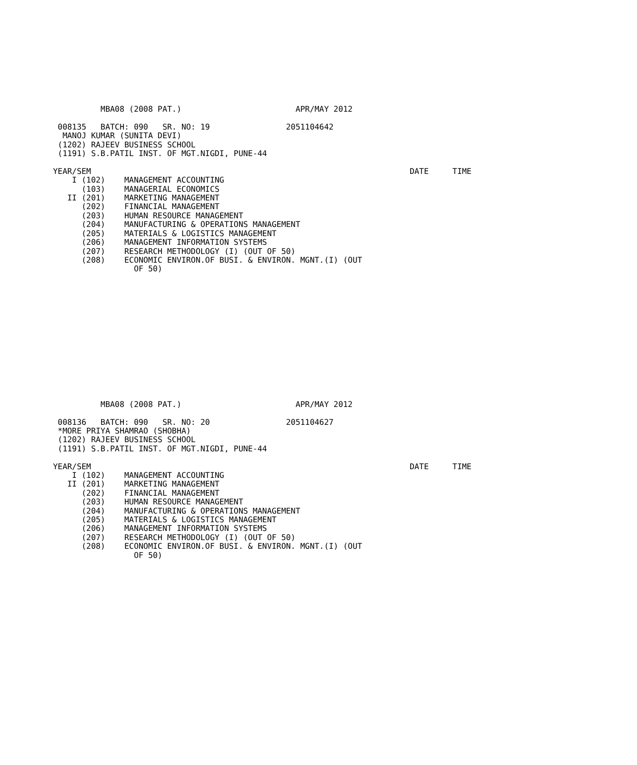MBA08 (2008 PAT.)                        APR/MAY 2012

 008135   BATCH: 090   SR. NO: 19                2051104642
  MANOJ KUMAR (SUNITA DEVI)
 (1202) RAJEEV BUSINESS SCHOOL
 (1191) S.B.PATIL INST. OF MGT.NIGDI, PUNE-44

YEAR/SEM                                                                   DATE     TIME
    I (102)    MANAGEMENT ACCOUNTING
      (103)    MANAGERIAL ECONOMICS
   II (201)    MARKETING MANAGEMENT
      (202)    FINANCIAL MANAGEMENT
      (203)    HUMAN RESOURCE MANAGEMENT
      (204)    MANUFACTURING & OPERATIONS MANAGEMENT
      (205)    MATERIALS & LOGISTICS MANAGEMENT
      (206)    MANAGEMENT INFORMATION SYSTEMS
      (207)    RESEARCH METHODOLOGY (I) (OUT OF 50)
      (208)    ECONOMIC ENVIRON.OF BUSI. & ENVIRON. MGNT.(I) (OUT
                 OF 50)
          MBA08 (2008 PAT.)                        APR/MAY 2012

 008136   BATCH: 090   SR. NO: 20                2051104627
 *MORE PRIYA SHAMRAO (SHOBHA)
 (1202) RAJEEV BUSINESS SCHOOL
 (1191) S.B.PATIL INST. OF MGT.NIGDI, PUNE-44

YEAR/SEM                                                                   DATE     TIME
    I (102)    MANAGEMENT ACCOUNTING
   II (201)    MARKETING MANAGEMENT
      (202)    FINANCIAL MANAGEMENT
      (203)    HUMAN RESOURCE MANAGEMENT
      (204)    MANUFACTURING & OPERATIONS MANAGEMENT
      (205)    MATERIALS & LOGISTICS MANAGEMENT
      (206)    MANAGEMENT INFORMATION SYSTEMS
      (207)    RESEARCH METHODOLOGY (I) (OUT OF 50)
      (208)    ECONOMIC ENVIRON.OF BUSI. & ENVIRON. MGNT.(I) (OUT
                 OF 50)